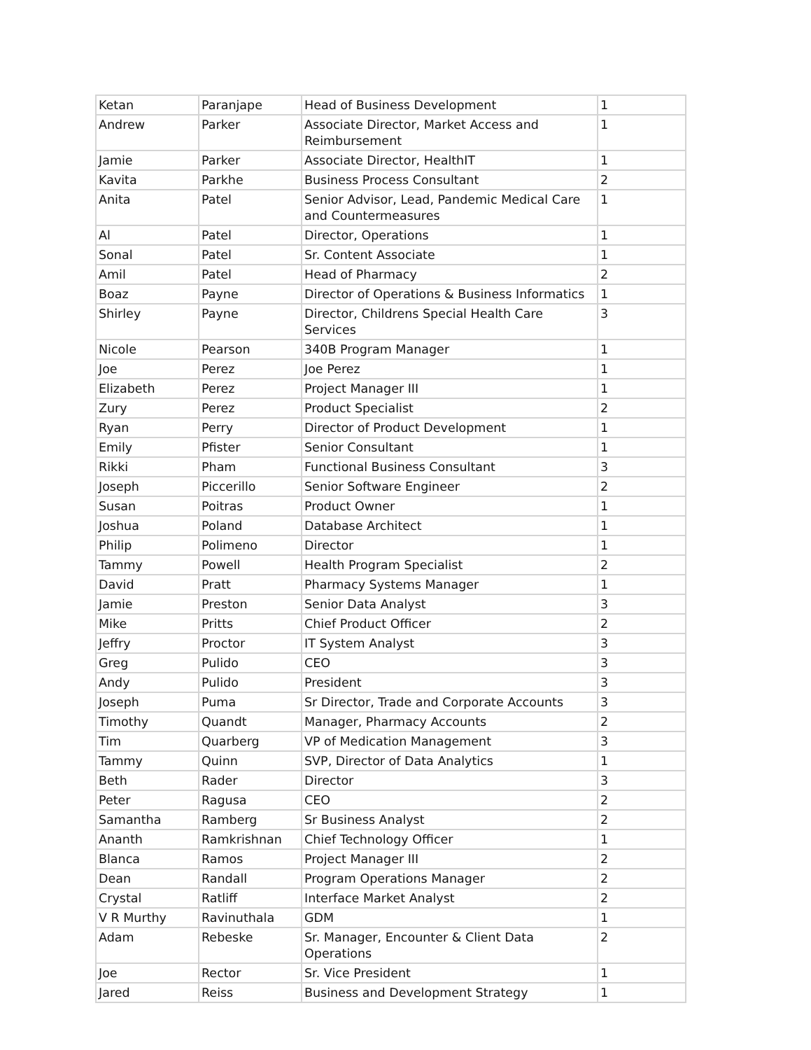| Ketan | Paranjape | Head of Business Development | 1 |
| Andrew | Parker | Associate Director, Market Access and Reimbursement | 1 |
| Jamie | Parker | Associate Director, HealthIT | 1 |
| Kavita | Parkhe | Business Process Consultant | 2 |
| Anita | Patel | Senior Advisor, Lead, Pandemic Medical Care and Countermeasures | 1 |
| Al | Patel | Director, Operations | 1 |
| Sonal | Patel | Sr. Content Associate | 1 |
| Amil | Patel | Head of Pharmacy | 2 |
| Boaz | Payne | Director of Operations & Business Informatics | 1 |
| Shirley | Payne | Director, Childrens Special Health Care Services | 3 |
| Nicole | Pearson | 340B Program Manager | 1 |
| Joe | Perez | Joe Perez | 1 |
| Elizabeth | Perez | Project Manager III | 1 |
| Zury | Perez | Product Specialist | 2 |
| Ryan | Perry | Director of Product Development | 1 |
| Emily | Pfister | Senior Consultant | 1 |
| Rikki | Pham | Functional Business Consultant | 3 |
| Joseph | Piccerillo | Senior Software Engineer | 2 |
| Susan | Poitras | Product Owner | 1 |
| Joshua | Poland | Database Architect | 1 |
| Philip | Polimeno | Director | 1 |
| Tammy | Powell | Health Program Specialist | 2 |
| David | Pratt | Pharmacy Systems Manager | 1 |
| Jamie | Preston | Senior Data Analyst | 3 |
| Mike | Pritts | Chief Product Officer | 2 |
| Jeffry | Proctor | IT System Analyst | 3 |
| Greg | Pulido | CEO | 3 |
| Andy | Pulido | President | 3 |
| Joseph | Puma | Sr Director, Trade and Corporate Accounts | 3 |
| Timothy | Quandt | Manager, Pharmacy Accounts | 2 |
| Tim | Quarberg | VP of Medication Management | 3 |
| Tammy | Quinn | SVP, Director of Data Analytics | 1 |
| Beth | Rader | Director | 3 |
| Peter | Ragusa | CEO | 2 |
| Samantha | Ramberg | Sr Business Analyst | 2 |
| Ananth | Ramkrishnan | Chief Technology Officer | 1 |
| Blanca | Ramos | Project Manager III | 2 |
| Dean | Randall | Program Operations Manager | 2 |
| Crystal | Ratliff | Interface Market Analyst | 2 |
| V R Murthy | Ravinuthala | GDM | 1 |
| Adam | Rebeske | Sr. Manager, Encounter & Client Data Operations | 2 |
| Joe | Rector | Sr. Vice President | 1 |
| Jared | Reiss | Business and Development Strategy | 1 |